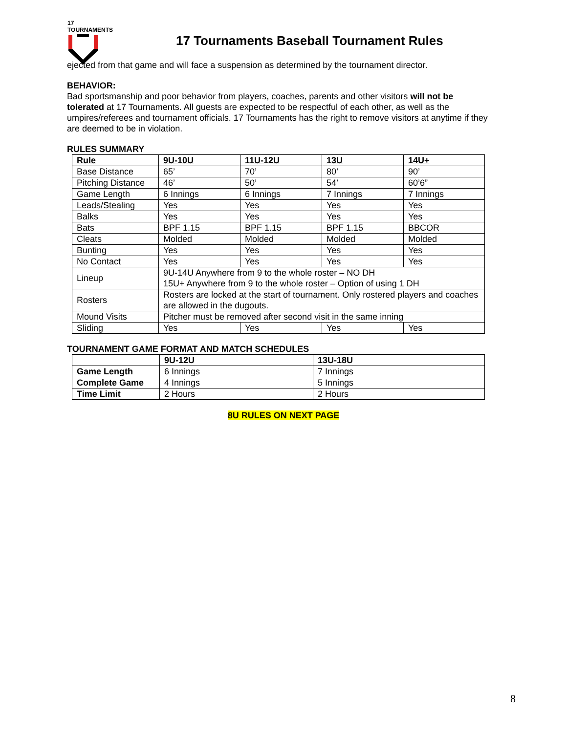17 TOURNAMENTS
17 Tournaments Baseball Tournament Rules
ejected from that game and will face a suspension as determined by the tournament director.
BEHAVIOR:
Bad sportsmanship and poor behavior from players, coaches, parents and other visitors will not be tolerated at 17 Tournaments. All guests are expected to be respectful of each other, as well as the umpires/referees and tournament officials. 17 Tournaments has the right to remove visitors at anytime if they are deemed to be in violation.
RULES SUMMARY
| Rule | 9U-10U | 11U-12U | 13U | 14U+ |
| Base Distance | 65’ | 70’ | 80’ | 90’ |
| Pitching Distance | 46’ | 50’ | 54’ | 60’6” |
| Game Length | 6 Innings | 6 Innings | 7 Innings | 7 Innings |
| Leads/Stealing | Yes | Yes | Yes | Yes |
| Balks | Yes | Yes | Yes | Yes |
| Bats | BPF 1.15 | BPF 1.15 | BPF 1.15 | BBCOR |
| Cleats | Molded | Molded | Molded | Molded |
| Bunting | Yes | Yes | Yes | Yes |
| No Contact | Yes | Yes | Yes | Yes |
| Lineup | 9U-14U Anywhere from 9 to the whole roster – NO DH 15U+ Anywhere from 9 to the whole roster – Option of using 1 DH | | | |
| Rosters | Rosters are locked at the start of tournament. Only rostered players and coaches are allowed in the dugouts. | | | |
| Mound Visits | Pitcher must be removed after second visit in the same inning | | | |
| Sliding | Yes | Yes | Yes | Yes |
TOURNAMENT GAME FORMAT AND MATCH SCHEDULES
| | 9U-12U | 13U-18U |
| Game Length | 6 Innings | 7 Innings |
| Complete Game | 4 Innings | 5 Innings |
| Time Limit | 2 Hours | 2 Hours |
8U RULES ON NEXT PAGE
8